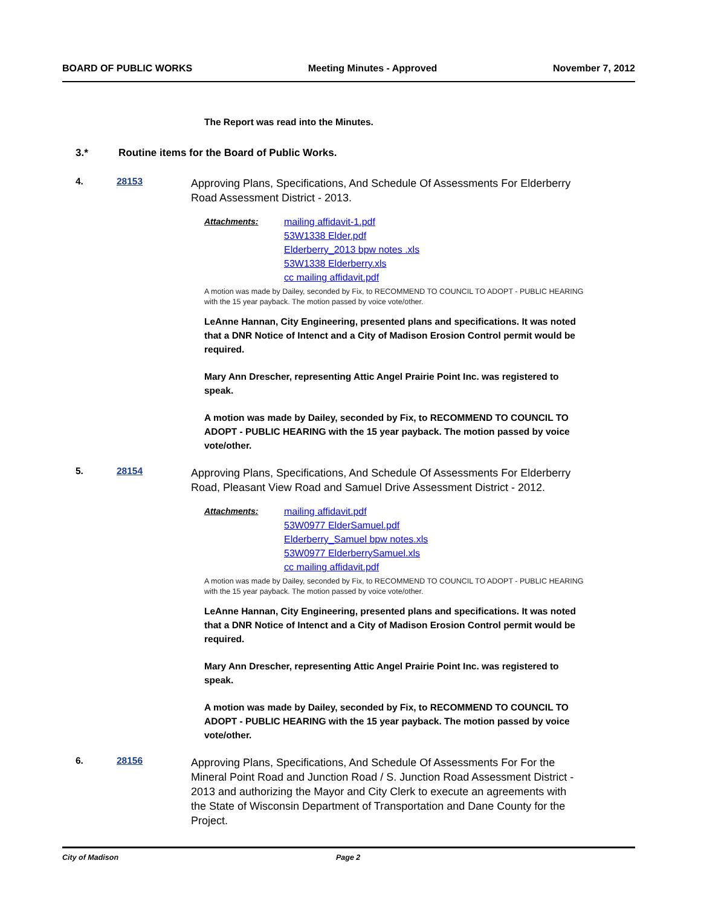BOARD OF PUBLIC WORKS Meeting Minutes - Approved November 7, 2012
The Report was read into the Minutes.
3.* Routine items for the Board of Public Works.
4. 28153
Approving Plans, Specifications, And Schedule Of Assessments For Elderberry Road Assessment District - 2013.
Attachments:
mailing affidavit-1.pdf
53W1338 Elder.pdf
Elderberry_2013 bpw notes .xls
53W1338 Elderberry.xls
cc mailing affidavit.pdf
A motion was made by Dailey, seconded by Fix, to RECOMMEND TO COUNCIL TO ADOPT - PUBLIC HEARING with the 15 year payback. The motion passed by voice vote/other.
LeAnne Hannan, City Engineering, presented plans and specifications. It was noted that a DNR Notice of Intenct and a City of Madison Erosion Control permit would be required.
Mary Ann Drescher, representing Attic Angel Prairie Point Inc. was registered to speak.
A motion was made by Dailey, seconded by Fix, to RECOMMEND TO COUNCIL TO ADOPT - PUBLIC HEARING with the 15 year payback. The motion passed by voice vote/other.
5. 28154
Approving Plans, Specifications, And Schedule Of Assessments For Elderberry Road, Pleasant View Road and Samuel Drive Assessment District - 2012.
Attachments:
mailing affidavit.pdf
53W0977 ElderSamuel.pdf
Elderberry_Samuel bpw notes.xls
53W0977 ElderberrySamuel.xls
cc mailing affidavit.pdf
A motion was made by Dailey, seconded by Fix, to RECOMMEND TO COUNCIL TO ADOPT - PUBLIC HEARING with the 15 year payback. The motion passed by voice vote/other.
LeAnne Hannan, City Engineering, presented plans and specifications. It was noted that a DNR Notice of Intenct and a City of Madison Erosion Control permit would be required.
Mary Ann Drescher, representing Attic Angel Prairie Point Inc. was registered to speak.
A motion was made by Dailey, seconded by Fix, to RECOMMEND TO COUNCIL TO ADOPT - PUBLIC HEARING with the 15 year payback. The motion passed by voice vote/other.
6. 28156
Approving Plans, Specifications, And Schedule Of Assessments For For the Mineral Point Road and Junction Road / S. Junction Road Assessment District - 2013 and authorizing the Mayor and City Clerk to execute an agreements with the State of Wisconsin Department of Transportation and Dane County for the Project.
City of Madison Page 2